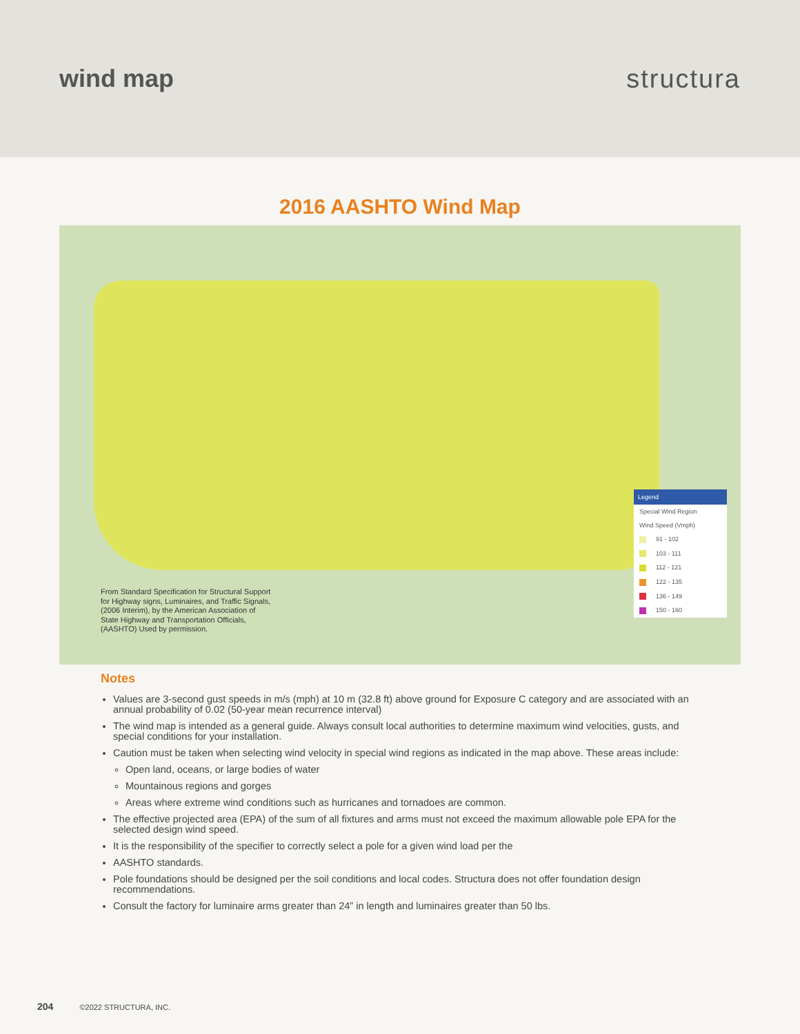wind map structura
2016 AASHTO Wind Map
From Standard Specification for Structural Support for Highway signs, Luminaires, and Traffic Signals, (2006 Interim), by the American Association of State Highway and Transportation Officials, (AASHTO) Used by permission.
Legend
Special Wind Region
Wind Speed (Vmph)
91 - 102
103 - 111
112 - 121
122 - 135
136 - 149
150 - 160
Notes
Values are 3-second gust speeds in m/s (mph) at 10 m (32.8 ft) above ground for Exposure C category and are associated with an annual probability of 0.02 (50-year mean recurrence interval)
The wind map is intended as a general guide. Always consult local authorities to determine maximum wind velocities, gusts, and special conditions for your installation.
Caution must be taken when selecting wind velocity in special wind regions as indicated in the map above. These areas include:
Open land, oceans, or large bodies of water
Mountainous regions and gorges
Areas where extreme wind conditions such as hurricanes and tornadoes are common.
The effective projected area (EPA) of the sum of all fixtures and arms must not exceed the maximum allowable pole EPA for the selected design wind speed.
It is the responsibility of the specifier to correctly select a pole for a given wind load per the
AASHTO standards.
Pole foundations should be designed per the soil conditions and local codes. Structura does not offer foundation design recommendations.
Consult the factory for luminaire arms greater than 24” in length and luminaires greater than 50 lbs.
204 ©2022 STRUCTURA, INC.